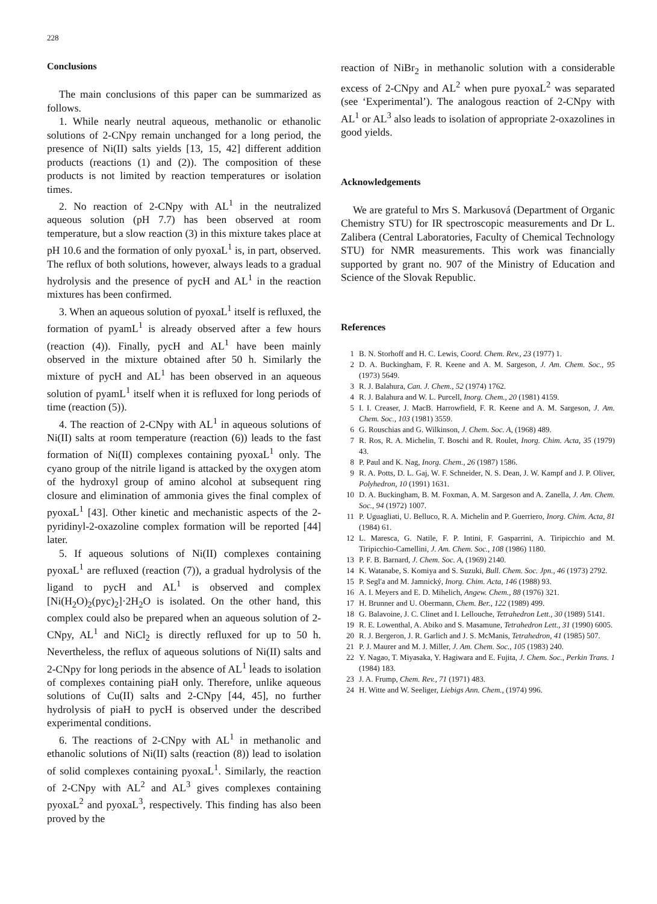228
Conclusions
The main conclusions of this paper can be summarized as follows.
1. While nearly neutral aqueous, methanolic or ethanolic solutions of 2-CNpy remain unchanged for a long period, the presence of Ni(II) salts yields [13, 15, 42] different addition products (reactions (1) and (2)). The composition of these products is not limited by reaction temperatures or isolation times.
2. No reaction of 2-CNpy with AL<sup>1</sup> in the neutralized aqueous solution (pH 7.7) has been observed at room temperature, but a slow reaction (3) in this mixture takes place at pH 10.6 and the formation of only pyoxaL<sup>1</sup> is, in part, observed. The reflux of both solutions, however, always leads to a gradual hydrolysis and the presence of pycH and AL<sup>1</sup> in the reaction mixtures has been confirmed.
3. When an aqueous solution of pyoxaL<sup>1</sup> itself is refluxed, the formation of pyamL<sup>1</sup> is already observed after a few hours (reaction (4)). Finally, pycH and AL<sup>1</sup> have been mainly observed in the mixture obtained after 50 h. Similarly the mixture of pycH and AL<sup>1</sup> has been observed in an aqueous solution of pyamL<sup>1</sup> itself when it is refluxed for long periods of time (reaction (5)).
4. The reaction of 2-CNpy with AL<sup>1</sup> in aqueous solutions of Ni(II) salts at room temperature (reaction (6)) leads to the fast formation of Ni(II) complexes containing pyoxaL<sup>1</sup> only. The cyano group of the nitrile ligand is attacked by the oxygen atom of the hydroxyl group of amino alcohol at subsequent ring closure and elimination of ammonia gives the final complex of pyoxaL<sup>1</sup> [43]. Other kinetic and mechanistic aspects of the 2-pyridinyl-2-oxazoline complex formation will be reported [44] later.
5. If aqueous solutions of Ni(II) complexes containing pyoxaL<sup>1</sup> are refluxed (reaction (7)), a gradual hydrolysis of the ligand to pycH and AL<sup>1</sup> is observed and complex [Ni(H<sub>2</sub>O)<sub>2</sub>(pyc)<sub>2</sub>]·2H<sub>2</sub>O is isolated. On the other hand, this complex could also be prepared when an aqueous solution of 2-CNpy, AL<sup>1</sup> and NiCl<sub>2</sub> is directly refluxed for up to 50 h. Nevertheless, the reflux of aqueous solutions of Ni(II) salts and 2-CNpy for long periods in the absence of AL<sup>1</sup> leads to isolation of complexes containing piaH only. Therefore, unlike aqueous solutions of Cu(II) salts and 2-CNpy [44, 45], no further hydrolysis of piaH to pycH is observed under the described experimental conditions.
6. The reactions of 2-CNpy with AL<sup>1</sup> in methanolic and ethanolic solutions of Ni(II) salts (reaction (8)) lead to isolation of solid complexes containing pyoxaL<sup>1</sup>. Similarly, the reaction of 2-CNpy with AL<sup>2</sup> and AL<sup>3</sup> gives complexes containing pyoxaL<sup>2</sup> and pyoxaL<sup>3</sup>, respectively. This finding has also been proved by the
reaction of NiBr<sub>2</sub> in methanolic solution with a considerable excess of 2-CNpy and AL<sup>2</sup> when pure pyoxaL<sup>2</sup> was separated (see ‘Experimental’). The analogous reaction of 2-CNpy with AL<sup>1</sup> or AL<sup>3</sup> also leads to isolation of appropriate 2-oxazolines in good yields.
Acknowledgements
We are grateful to Mrs S. Markusová (Department of Organic Chemistry STU) for IR spectroscopic measurements and Dr L. Zalibera (Central Laboratories, Faculty of Chemical Technology STU) for NMR measurements. This work was financially supported by grant no. 907 of the Ministry of Education and Science of the Slovak Republic.
References
1 B. N. Storhoff and H. C. Lewis, Coord. Chem. Rev., 23 (1977) 1.
2 D. A. Buckingham, F. R. Keene and A. M. Sargeson, J. Am. Chem. Soc., 95 (1973) 5649.
3 R. J. Balahura, Can. J. Chem., 52 (1974) 1762.
4 R. J. Balahura and W. L. Purcell, Inorg. Chem., 20 (1981) 4159.
5 I. I. Creaser, J. MacB. Harrowfield, F. R. Keene and A. M. Sargeson, J. Am. Chem. Soc., 103 (1981) 3559.
6 G. Rouschias and G. Wilkinson, J. Chem. Soc. A, (1968) 489.
7 R. Ros, R. A. Michelin, T. Boschi and R. Roulet, Inorg. Chim. Acta, 35 (1979) 43.
8 P. Paul and K. Nag, Inorg. Chem., 26 (1987) 1586.
9 R. A. Potts, D. L. Gaj, W. F. Schneider, N. S. Dean, J. W. Kampf and J. P. Oliver, Polyhedron, 10 (1991) 1631.
10 D. A. Buckingham, B. M. Foxman, A. M. Sargeson and A. Zanella, J. Am. Chem. Soc., 94 (1972) 1007.
11 P. Uguagliati, U. Belluco, R. A. Michelin and P. Guerriero, Inorg. Chim. Acta, 81 (1984) 61.
12 L. Maresca, G. Natile, F. P. Intini, F. Gasparrini, A. Tiripicchio and M. Tiripicchio-Camellini, J. Am. Chem. Soc., 108 (1986) 1180.
13 P. F. B. Barnard, J. Chem. Soc. A, (1969) 2140.
14 K. Watanabe, S. Komiya and S. Suzuki, Bull. Chem. Soc. Jpn., 46 (1973) 2792.
15 P. Segl'a and M. Jamnický, Inorg. Chim. Acta, 146 (1988) 93.
16 A. I. Meyers and E. D. Mihelich, Angew. Chem., 88 (1976) 321.
17 H. Brunner and U. Obermann, Chem. Ber., 122 (1989) 499.
18 G. Balavoine, J. C. Clinet and I. Lellouche, Tetrahedron Lett., 30 (1989) 5141.
19 R. E. Lowenthal, A. Abiko and S. Masamune, Tetrahedron Lett., 31 (1990) 6005.
20 R. J. Bergeron, J. R. Garlich and J. S. McManis, Tetrahedron, 41 (1985) 507.
21 P. J. Maurer and M. J. Miller, J. Am. Chem. Soc., 105 (1983) 240.
22 Y. Nagao, T. Miyasaka, Y. Hagiwara and E. Fujita, J. Chem. Soc., Perkin Trans. 1 (1984) 183.
23 J. A. Frump, Chem. Rev., 71 (1971) 483.
24 H. Witte and W. Seeliger, Liebigs Ann. Chem., (1974) 996.